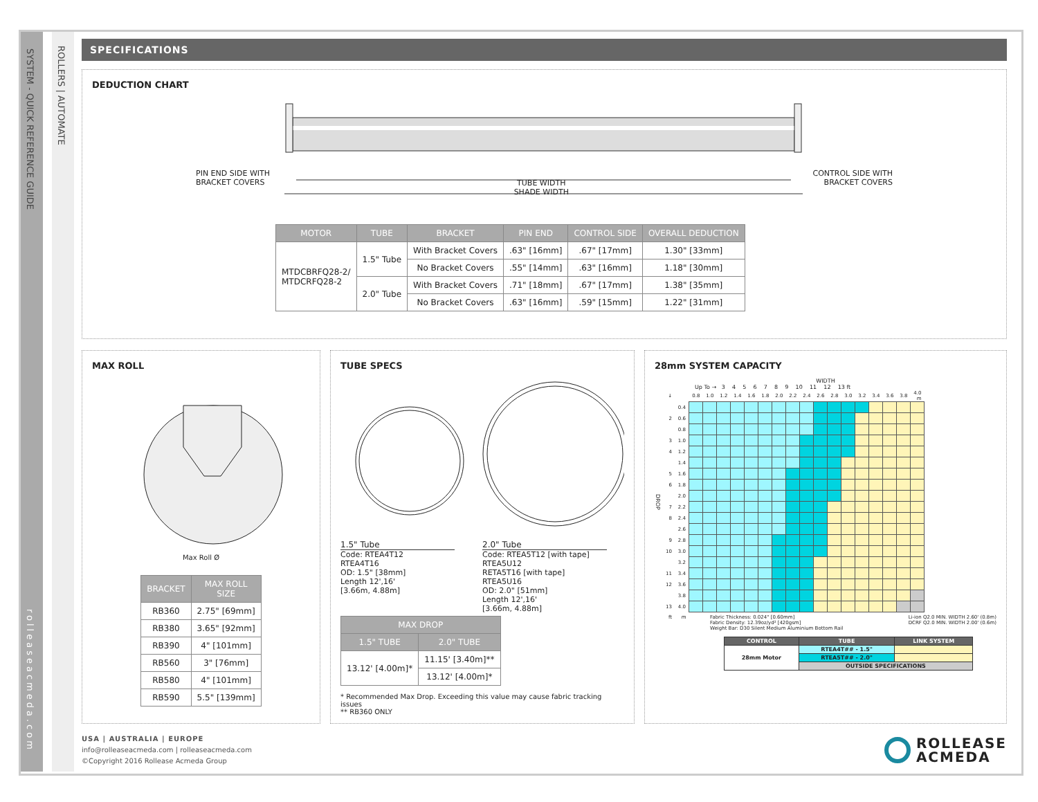SYSTEM - QUICK REFERENCE GUIDE
rolleaseacmeda.com
ROLLERS | AUTOMATE
SPECIFICATIONS
DEDUCTION CHART
PIN END SIDE WITH
BRACKET COVERS
TUBE WIDTH
SHADE WIDTH
CONTROL SIDE WITH
BRACKET COVERS
| MOTOR | TUBE | BRACKET | PIN END | CONTROL SIDE | OVERALL DEDUCTION |
| --- | --- | --- | --- | --- | --- |
| MTDCBRFQ28-2/ MTDCRFQ28-2 | 1.5" Tube | With Bracket Covers | .63" [16mm] | .67" [17mm] | 1.30" [33mm] |
| | | No Bracket Covers | .55" [14mm] | .63" [16mm] | 1.18" [30mm] |
| | 2.0" Tube | With Bracket Covers | .71" [18mm] | .67" [17mm] | 1.38" [35mm] |
| | | No Bracket Covers | .63" [16mm] | .59" [15mm] | 1.22" [31mm] |
MAX ROLL
Max Roll Ø
| BRACKET | MAX ROLL SIZE |
| --- | --- |
| RB360 | 2.75" [69mm] |
| RB380 | 3.65" [92mm] |
| RB390 | 4" [101mm] |
| RB560 | 3" [76mm] |
| RB580 | 4" [101mm] |
| RB590 | 5.5" [139mm] |
TUBE SPECS
1.5" Tube
Code: RTEA4T12
RTEA4T16
OD: 1.5" [38mm]
Length 12',16'
[3.66m, 4.88m]
2.0" Tube
Code: RTEA5T12 [with tape]
RTEA5U12
RETA5T16 [with tape]
RTEA5U16
OD: 2.0" [51mm]
Length 12',16'
[3.66m, 4.88m]
| MAX DROP | |
| --- | --- |
| 1.5" TUBE | 2.0" TUBE |
| 13.12' [4.00m]* | 11.15' [3.40m]** |
| | 13.12' [4.00m]* |
* Recommended Max Drop. Exceeding this value may cause fabric tracking issues
** RB360 ONLY
28mm SYSTEM CAPACITY
WIDTH
Up To → 3 4 5 6 7 8 9 10 11 12 13 ft
DROP
| ↓ | | 0.8 | 1.0 | 1.2 | 1.4 | 1.6 | 1.8 | 2.0 | 2.2 | 2.4 | 2.6 | 2.8 | 3.0 | 3.2 | 3.4 | 3.6 | 3.8 | 4.0 m |
| | 0.4 | | | | | | | | | | | | | | | | | |
| 2 | 0.6 | | | | | | | | | | | | | | | | | |
| | 0.8 | | | | | | | | | | | | | | | | | |
| 3 | 1.0 | | | | | | | | | | | | | | | | | |
| 4 | 1.2 | | | | | | | | | | | | | | | | | |
| | 1.4 | | | | | | | | | | | | | | | | | |
| 5 | 1.6 | | | | | | | | | | | | | | | | | |
| 6 | 1.8 | | | | | | | | | | | | | | | | | |
| | 2.0 | | | | | | | | | | | | | | | | | |
| 7 | 2.2 | | | | | | | | | | | | | | | | | |
| 8 | 2.4 | | | | | | | | | | | | | | | | | |
| | 2.6 | | | | | | | | | | | | | | | | | |
| 9 | 2.8 | | | | | | | | | | | | | | | | | |
| 10 | 3.0 | | | | | | | | | | | | | | | | | |
| | 3.2 | | | | | | | | | | | | | | | | | |
| 11 | 3.4 | | | | | | | | | | | | | | | | | |
| 12 | 3.6 | | | | | | | | | | | | | | | | | |
| | 3.8 | | | | | | | | | | | | | | | | | |
| 13 | 4.0 | | | | | | | | | | | | | | | | | |
| ft | m | | | | | | | | | | | | | | | | | |
Fabric Thickness: 0.024" [0.60mm]
Fabric Density: 12.39oz/yd² [420gsm]
Weight Bar: D30 Silent Medium Aluminium Bottom Rail
Li-ion Q2.0 MIN. WIDTH 2.60' (0.8m)
DCRF Q2.0 MIN. WIDTH 2.00' (0.6m)
| CONTROL | TUBE | LINK SYSTEM |
| 28mm Motor | RTEA4T## - 1.5" | |
| | RTEA5T## - 2.0" | |
| | OUTSIDE SPECIFICATIONS | |
USA | AUSTRALIA | EUROPE
info@rolleaseacmeda.com | rolleaseacmeda.com
©Copyright 2016 Rollease Acmeda Group
ROLLEASE
ACMEDA